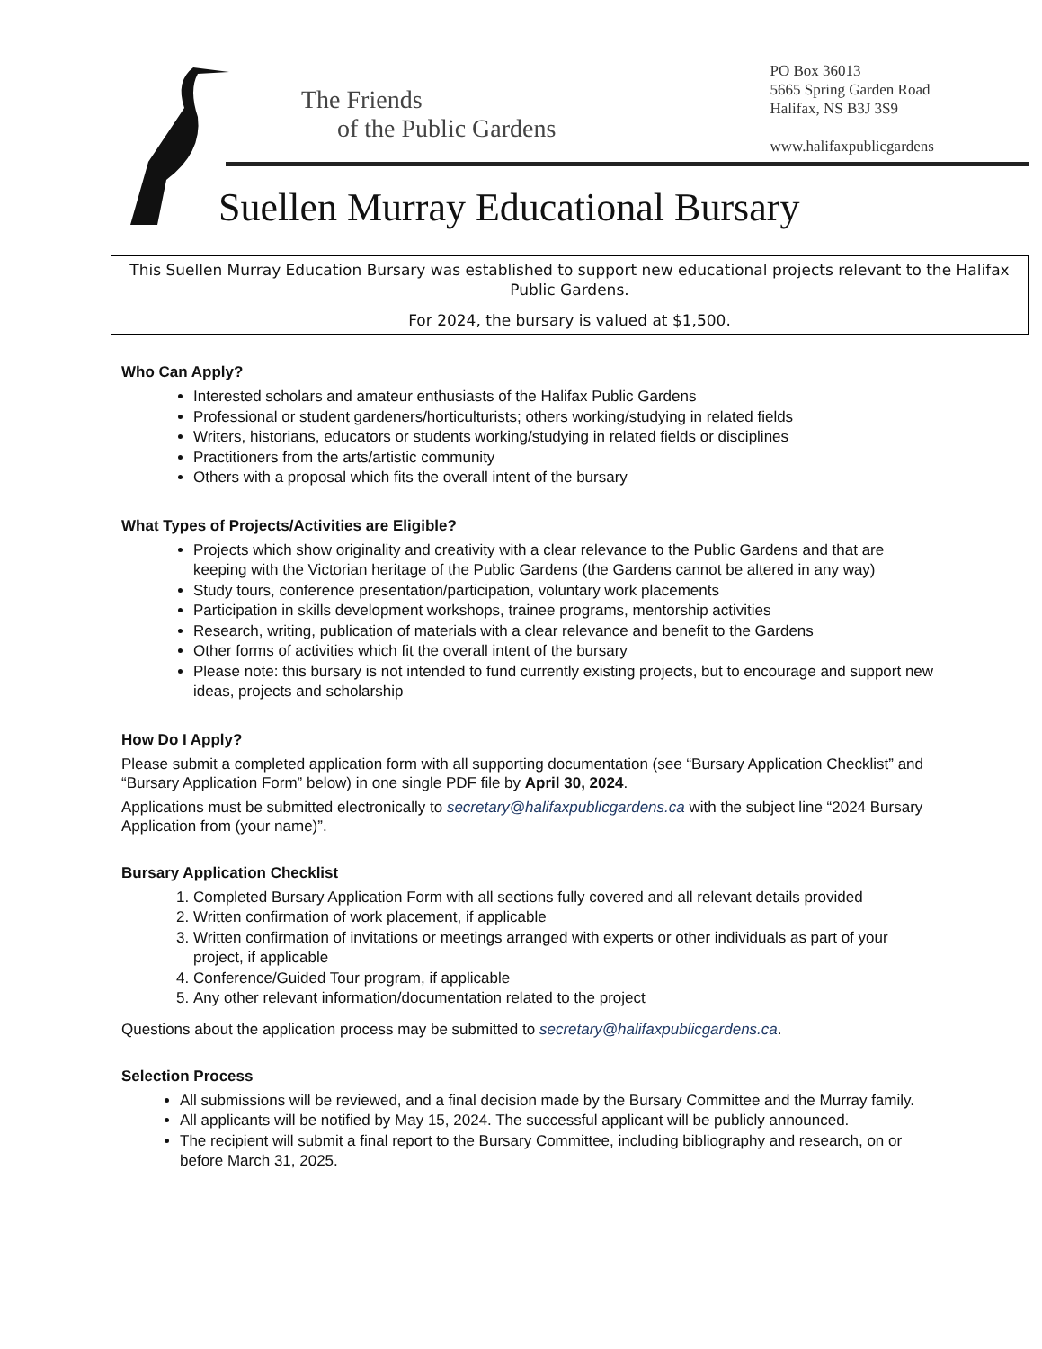The Friends
of the Public Gardens
PO Box 36013
5665 Spring Garden Road
Halifax, NS B3J 3S9
www.halifaxpublicgardens
Suellen Murray Educational Bursary
This Suellen Murray Education Bursary was established to support new educational projects relevant to the Halifax Public Gardens.
For 2024, the bursary is valued at $1,500.
Who Can Apply?
Interested scholars and amateur enthusiasts of the Halifax Public Gardens
Professional or student gardeners/horticulturists; others working/studying in related fields
Writers, historians, educators or students working/studying in related fields or disciplines
Practitioners from the arts/artistic community
Others with a proposal which fits the overall intent of the bursary
What Types of Projects/Activities are Eligible?
Projects which show originality and creativity with a clear relevance to the Public Gardens and that are keeping with the Victorian heritage of the Public Gardens (the Gardens cannot be altered in any way)
Study tours, conference presentation/participation, voluntary work placements
Participation in skills development workshops, trainee programs, mentorship activities
Research, writing, publication of materials with a clear relevance and benefit to the Gardens
Other forms of activities which fit the overall intent of the bursary
Please note: this bursary is not intended to fund currently existing projects, but to encourage and support new ideas, projects and scholarship
How Do I Apply?
Please submit a completed application form with all supporting documentation (see “Bursary Application Checklist” and “Bursary Application Form” below) in one single PDF file by April 30, 2024.
Applications must be submitted electronically to secretary@halifaxpublicgardens.ca with the subject line “2024 Bursary Application from (your name)”.
Bursary Application Checklist
1. Completed Bursary Application Form with all sections fully covered and all relevant details provided
2. Written confirmation of work placement, if applicable
3. Written confirmation of invitations or meetings arranged with experts or other individuals as part of your project, if applicable
4. Conference/Guided Tour program, if applicable
5. Any other relevant information/documentation related to the project
Questions about the application process may be submitted to secretary@halifaxpublicgardens.ca.
Selection Process
All submissions will be reviewed, and a final decision made by the Bursary Committee and the Murray family.
All applicants will be notified by May 15, 2024. The successful applicant will be publicly announced.
The recipient will submit a final report to the Bursary Committee, including bibliography and research, on or before March 31, 2025.